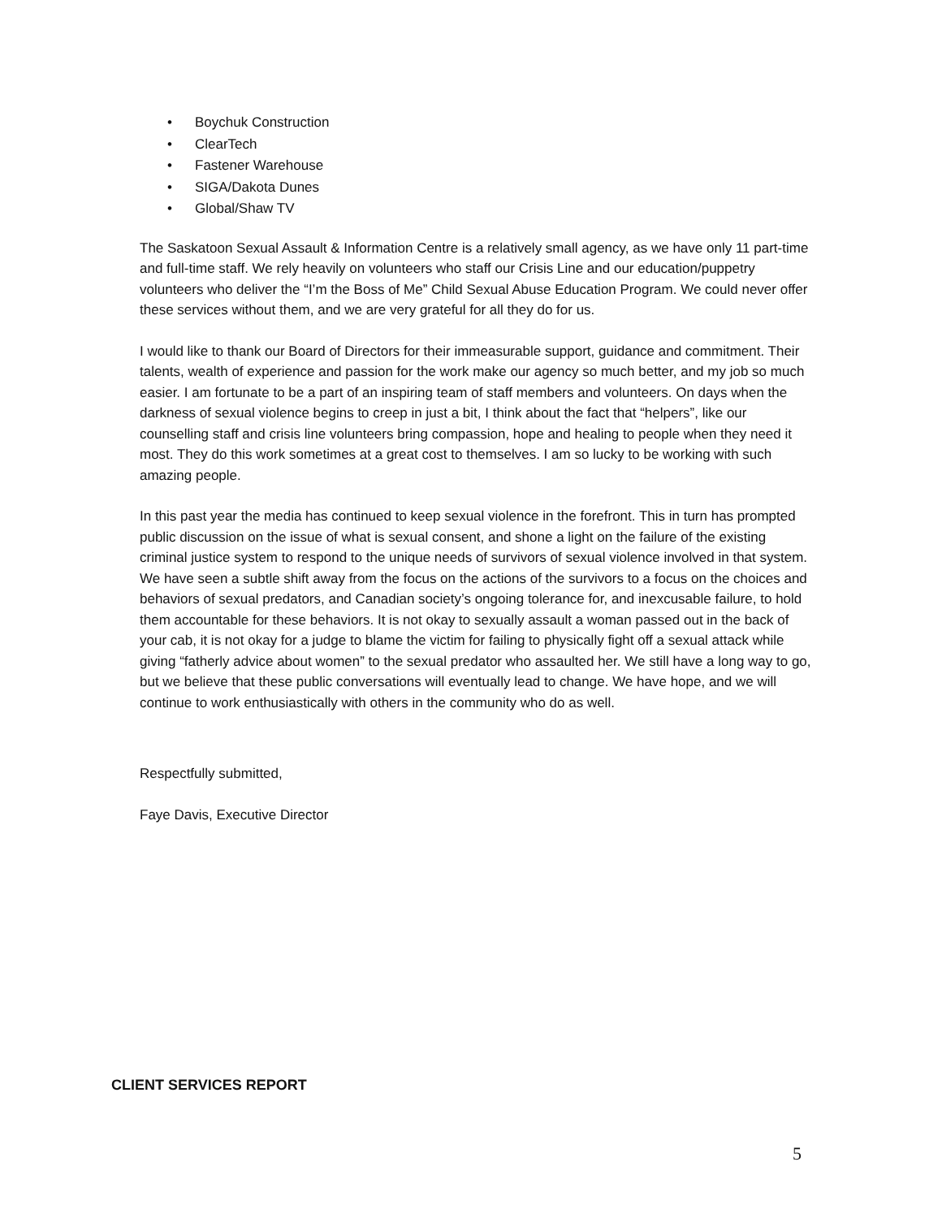• Boychuk Construction
• ClearTech
• Fastener Warehouse
• SIGA/Dakota Dunes
• Global/Shaw TV
The Saskatoon Sexual Assault & Information Centre is a relatively small agency, as we have only 11 part-time and full-time staff. We rely heavily on volunteers who staff our Crisis Line and our education/puppetry volunteers who deliver the “I’m the Boss of Me” Child Sexual Abuse Education Program. We could never offer these services without them, and we are very grateful for all they do for us.
I would like to thank our Board of Directors for their immeasurable support, guidance and commitment. Their talents, wealth of experience and passion for the work make our agency so much better, and my job so much easier. I am fortunate to be a part of an inspiring team of staff members and volunteers. On days when the darkness of sexual violence begins to creep in just a bit, I think about the fact that “helpers”, like our counselling staff and crisis line volunteers bring compassion, hope and healing to people when they need it most. They do this work sometimes at a great cost to themselves. I am so lucky to be working with such amazing people.
In this past year the media has continued to keep sexual violence in the forefront. This in turn has prompted public discussion on the issue of what is sexual consent, and shone a light on the failure of the existing criminal justice system to respond to the unique needs of survivors of sexual violence involved in that system. We have seen a subtle shift away from the focus on the actions of the survivors to a focus on the choices and behaviors of sexual predators, and Canadian society’s ongoing tolerance for, and inexcusable failure, to hold them accountable for these behaviors. It is not okay to sexually assault a woman passed out in the back of your cab, it is not okay for a judge to blame the victim for failing to physically fight off a sexual attack while giving “fatherly advice about women” to the sexual predator who assaulted her. We still have a long way to go, but we believe that these public conversations will eventually lead to change. We have hope, and we will continue to work enthusiastically with others in the community who do as well.
Respectfully submitted,
Faye Davis, Executive Director
CLIENT SERVICES REPORT
5